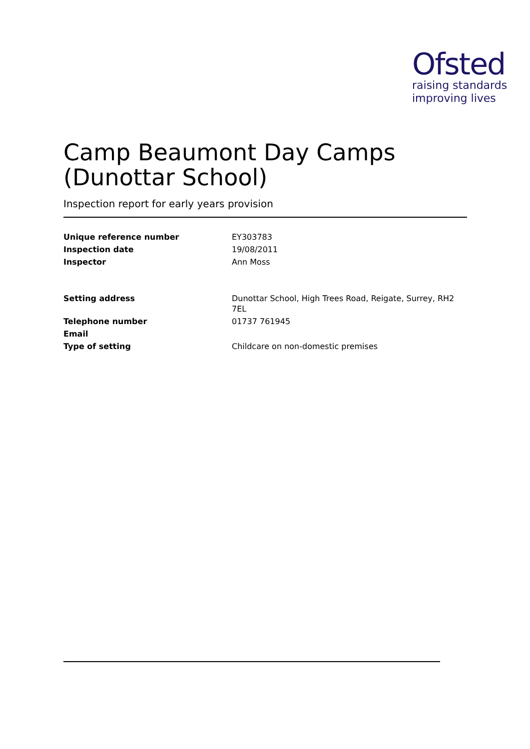Ofsted
raising standards
improving lives
Camp Beaumont Day Camps (Dunottar School)
Inspection report for early years provision
| Unique reference number | EY303783 |
| Inspection date | 19/08/2011 |
| Inspector | Ann Moss |
| Setting address | Dunottar School, High Trees Road, Reigate, Surrey, RH2 7EL |
| Telephone number | 01737 761945 |
| Email | |
| Type of setting | Childcare on non-domestic premises |